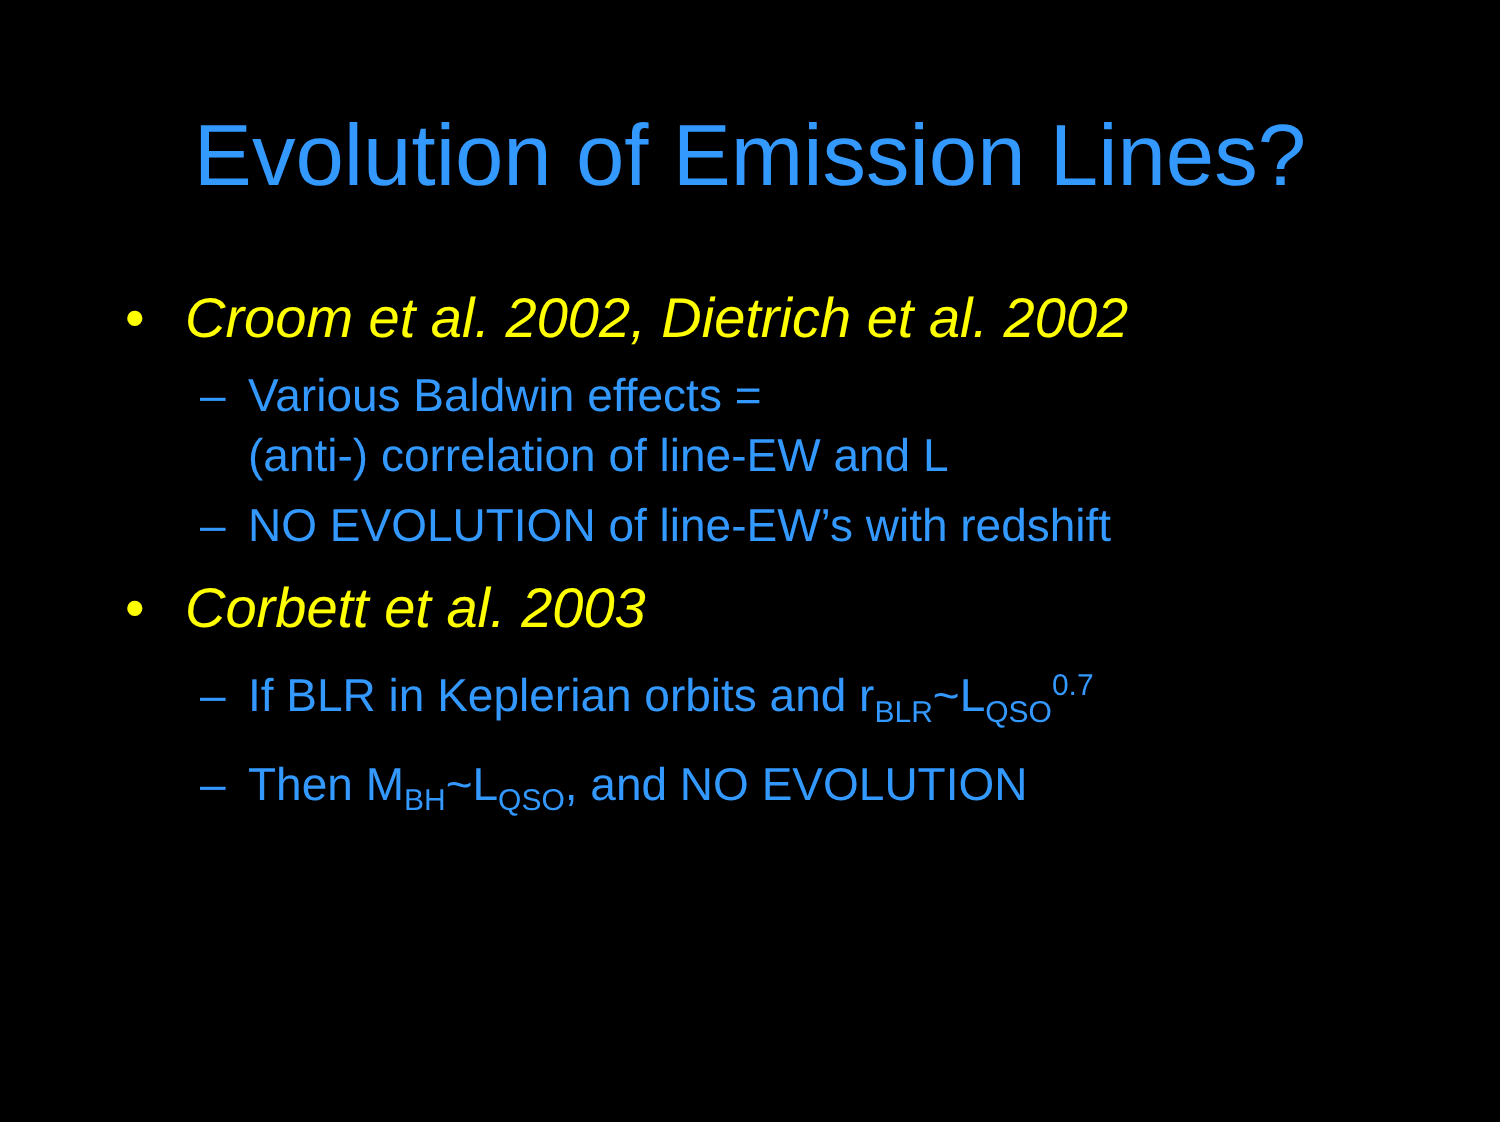Evolution of Emission Lines?
• Croom et al. 2002, Dietrich et al. 2002
– Various Baldwin effects =
(anti-) correlation of line-EW and L
– NO EVOLUTION of line-EW’s with redshift
• Corbett et al. 2003
– If BLR in Keplerian orbits and r<sub>BLR</sub>~L<sub>QSO</sub><sup>0.7</sup>
– Then M<sub>BH</sub>~L<sub>QSO</sub>, and NO EVOLUTION